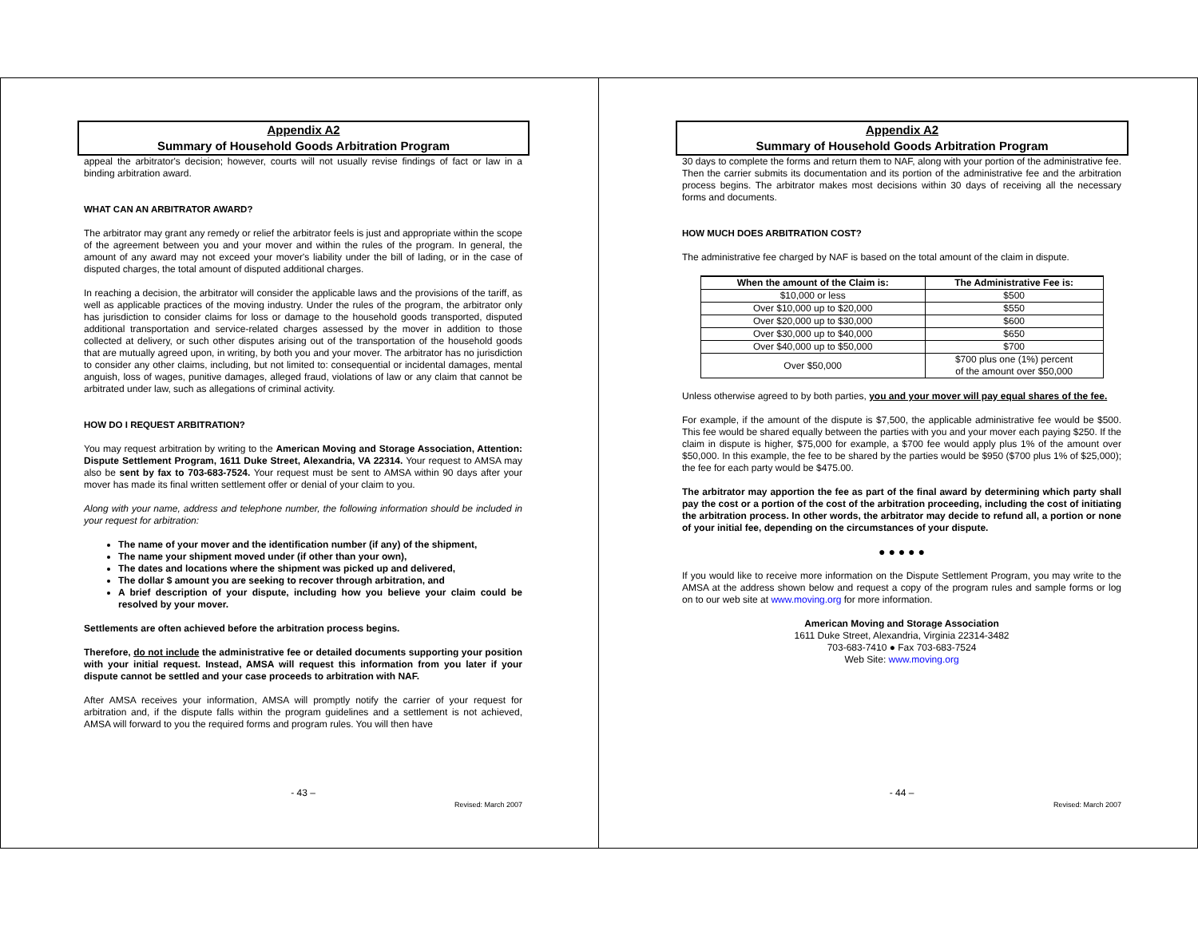Appendix A2
Summary of Household Goods Arbitration Program
appeal the arbitrator's decision; however, courts will not usually revise findings of fact or law in a binding arbitration award.
WHAT CAN AN ARBITRATOR AWARD?
The arbitrator may grant any remedy or relief the arbitrator feels is just and appropriate within the scope of the agreement between you and your mover and within the rules of the program. In general, the amount of any award may not exceed your mover's liability under the bill of lading, or in the case of disputed charges, the total amount of disputed additional charges.
In reaching a decision, the arbitrator will consider the applicable laws and the provisions of the tariff, as well as applicable practices of the moving industry. Under the rules of the program, the arbitrator only has jurisdiction to consider claims for loss or damage to the household goods transported, disputed additional transportation and service-related charges assessed by the mover in addition to those collected at delivery, or such other disputes arising out of the transportation of the household goods that are mutually agreed upon, in writing, by both you and your mover. The arbitrator has no jurisdiction to consider any other claims, including, but not limited to: consequential or incidental damages, mental anguish, loss of wages, punitive damages, alleged fraud, violations of law or any claim that cannot be arbitrated under law, such as allegations of criminal activity.
HOW DO I REQUEST ARBITRATION?
You may request arbitration by writing to the American Moving and Storage Association, Attention: Dispute Settlement Program, 1611 Duke Street, Alexandria, VA 22314. Your request to AMSA may also be sent by fax to 703-683-7524. Your request must be sent to AMSA within 90 days after your mover has made its final written settlement offer or denial of your claim to you.
Along with your name, address and telephone number, the following information should be included in your request for arbitration:
The name of your mover and the identification number (if any) of the shipment,
The name your shipment moved under (if other than your own),
The dates and locations where the shipment was picked up and delivered,
The dollar $ amount you are seeking to recover through arbitration, and
A brief description of your dispute, including how you believe your claim could be resolved by your mover.
Settlements are often achieved before the arbitration process begins.
Therefore, do not include the administrative fee or detailed documents supporting your position with your initial request. Instead, AMSA will request this information from you later if your dispute cannot be settled and your case proceeds to arbitration with NAF.
After AMSA receives your information, AMSA will promptly notify the carrier of your request for arbitration and, if the dispute falls within the program guidelines and a settlement is not achieved, AMSA will forward to you the required forms and program rules. You will then have
- 43 –
Revised: March 2007
Appendix A2
Summary of Household Goods Arbitration Program
30 days to complete the forms and return them to NAF, along with your portion of the administrative fee. Then the carrier submits its documentation and its portion of the administrative fee and the arbitration process begins. The arbitrator makes most decisions within 30 days of receiving all the necessary forms and documents.
HOW MUCH DOES ARBITRATION COST?
The administrative fee charged by NAF is based on the total amount of the claim in dispute.
| When the amount of the Claim is: | The Administrative Fee is: |
| --- | --- |
| $10,000 or less | $500 |
| Over $10,000 up to $20,000 | $550 |
| Over $20,000 up to $30,000 | $600 |
| Over $30,000 up to $40,000 | $650 |
| Over $40,000 up to $50,000 | $700 |
| Over $50,000 | $700 plus one (1%) percent of the amount over $50,000 |
Unless otherwise agreed to by both parties, you and your mover will pay equal shares of the fee.
For example, if the amount of the dispute is $7,500, the applicable administrative fee would be $500. This fee would be shared equally between the parties with you and your mover each paying $250. If the claim in dispute is higher, $75,000 for example, a $700 fee would apply plus 1% of the amount over $50,000. In this example, the fee to be shared by the parties would be $950 ($700 plus 1% of $25,000); the fee for each party would be $475.00.
The arbitrator may apportion the fee as part of the final award by determining which party shall pay the cost or a portion of the cost of the arbitration proceeding, including the cost of initiating the arbitration process. In other words, the arbitrator may decide to refund all, a portion or none of your initial fee, depending on the circumstances of your dispute.
● ● ● ● ●
If you would like to receive more information on the Dispute Settlement Program, you may write to the AMSA at the address shown below and request a copy of the program rules and sample forms or log on to our web site at www.moving.org for more information.
American Moving and Storage Association
1611 Duke Street, Alexandria, Virginia 22314-3482
703-683-7410 ● Fax 703-683-7524
Web Site: www.moving.org
- 44 –
Revised: March 2007